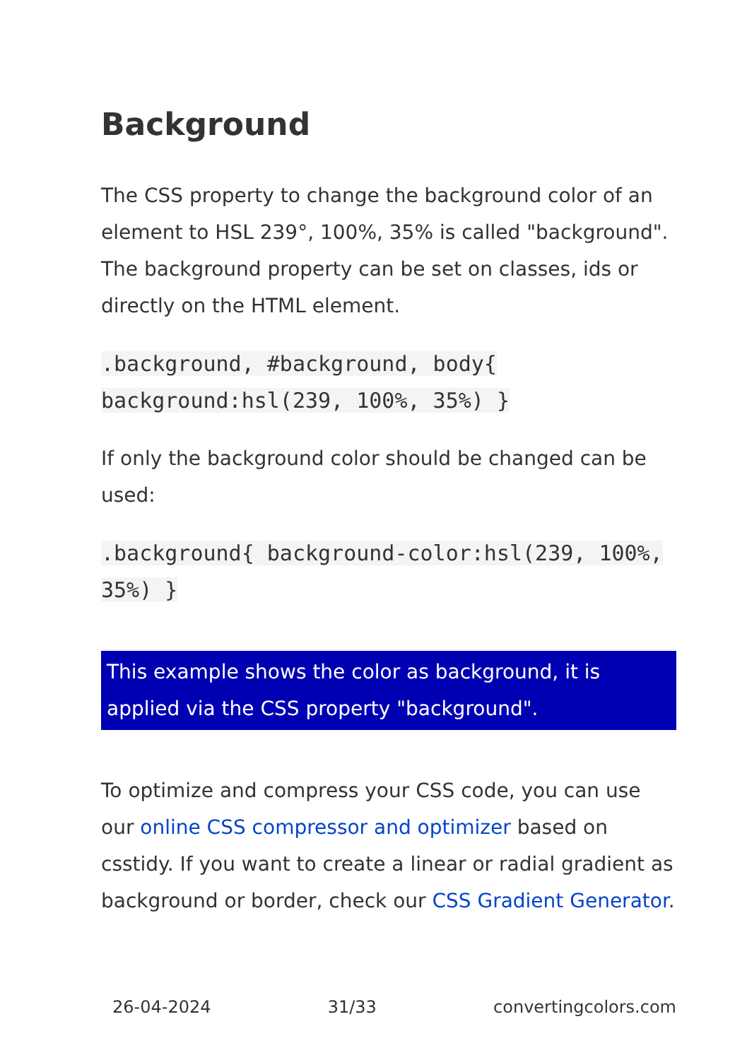Background
The CSS property to change the background color of an element to HSL 239°, 100%, 35% is called "background". The background property can be set on classes, ids or directly on the HTML element.
.background, #background, body{ background:hsl(239, 100%, 35%) }
If only the background color should be changed can be used:
.background{ background-color:hsl(239, 100%, 35%) }
This example shows the color as background, it is applied via the CSS property "background".
To optimize and compress your CSS code, you can use our online CSS compressor and optimizer based on csstidy. If you want to create a linear or radial gradient as background or border, check our CSS Gradient Generator.
26-04-2024 31/33 convertingcolors.com